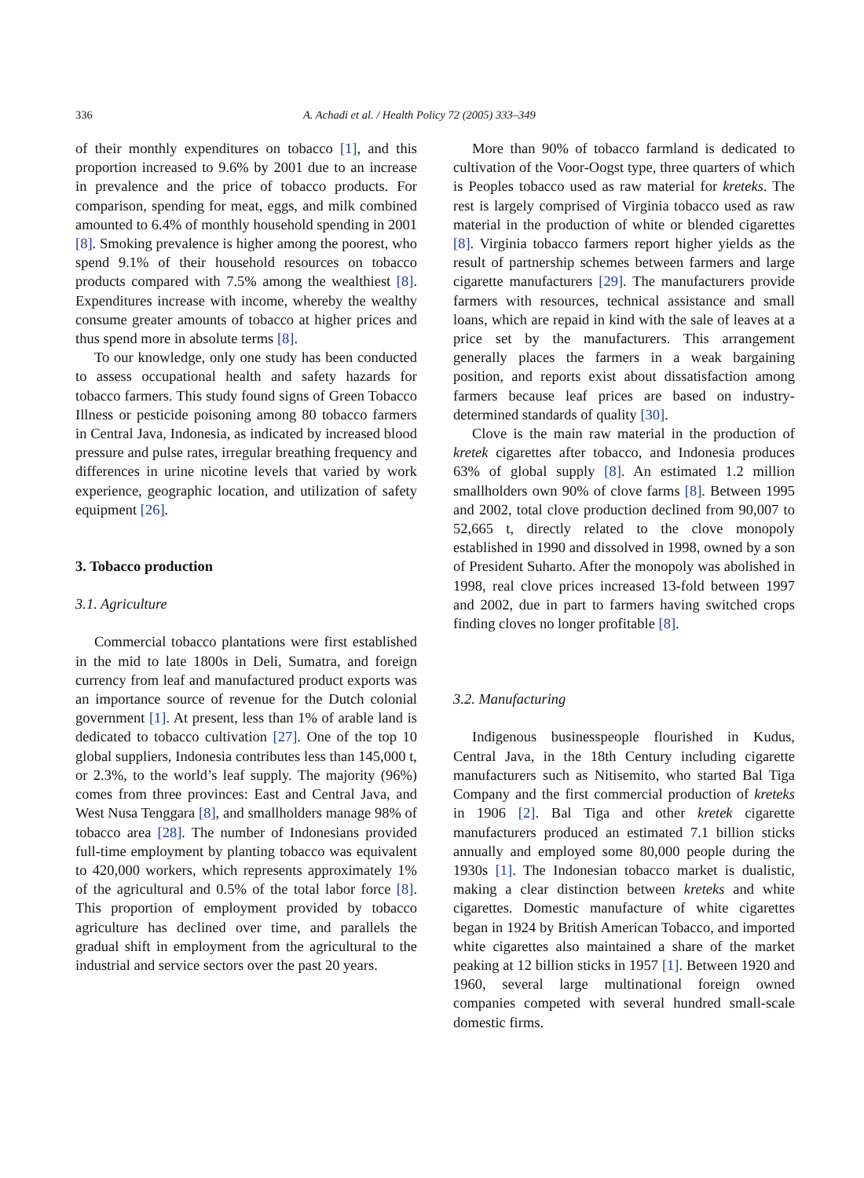336 A. Achadi et al. / Health Policy 72 (2005) 333–349
of their monthly expenditures on tobacco [1], and this proportion increased to 9.6% by 2001 due to an increase in prevalence and the price of tobacco products. For comparison, spending for meat, eggs, and milk combined amounted to 6.4% of monthly household spending in 2001 [8]. Smoking prevalence is higher among the poorest, who spend 9.1% of their household resources on tobacco products compared with 7.5% among the wealthiest [8]. Expenditures increase with income, whereby the wealthy consume greater amounts of tobacco at higher prices and thus spend more in absolute terms [8].
To our knowledge, only one study has been conducted to assess occupational health and safety hazards for tobacco farmers. This study found signs of Green Tobacco Illness or pesticide poisoning among 80 tobacco farmers in Central Java, Indonesia, as indicated by increased blood pressure and pulse rates, irregular breathing frequency and differences in urine nicotine levels that varied by work experience, geographic location, and utilization of safety equipment [26].
3. Tobacco production
3.1. Agriculture
Commercial tobacco plantations were first established in the mid to late 1800s in Deli, Sumatra, and foreign currency from leaf and manufactured product exports was an importance source of revenue for the Dutch colonial government [1]. At present, less than 1% of arable land is dedicated to tobacco cultivation [27]. One of the top 10 global suppliers, Indonesia contributes less than 145,000 t, or 2.3%, to the world’s leaf supply. The majority (96%) comes from three provinces: East and Central Java, and West Nusa Tenggara [8], and smallholders manage 98% of tobacco area [28]. The number of Indonesians provided full-time employment by planting tobacco was equivalent to 420,000 workers, which represents approximately 1% of the agricultural and 0.5% of the total labor force [8]. This proportion of employment provided by tobacco agriculture has declined over time, and parallels the gradual shift in employment from the agricultural to the industrial and service sectors over the past 20 years.
More than 90% of tobacco farmland is dedicated to cultivation of the Voor-Oogst type, three quarters of which is Peoples tobacco used as raw material for kreteks. The rest is largely comprised of Virginia tobacco used as raw material in the production of white or blended cigarettes [8]. Virginia tobacco farmers report higher yields as the result of partnership schemes between farmers and large cigarette manufacturers [29]. The manufacturers provide farmers with resources, technical assistance and small loans, which are repaid in kind with the sale of leaves at a price set by the manufacturers. This arrangement generally places the farmers in a weak bargaining position, and reports exist about dissatisfaction among farmers because leaf prices are based on industry-determined standards of quality [30].
Clove is the main raw material in the production of kretek cigarettes after tobacco, and Indonesia produces 63% of global supply [8]. An estimated 1.2 million smallholders own 90% of clove farms [8]. Between 1995 and 2002, total clove production declined from 90,007 to 52,665 t, directly related to the clove monopoly established in 1990 and dissolved in 1998, owned by a son of President Suharto. After the monopoly was abolished in 1998, real clove prices increased 13-fold between 1997 and 2002, due in part to farmers having switched crops finding cloves no longer profitable [8].
3.2. Manufacturing
Indigenous businesspeople flourished in Kudus, Central Java, in the 18th Century including cigarette manufacturers such as Nitisemito, who started Bal Tiga Company and the first commercial production of kreteks in 1906 [2]. Bal Tiga and other kretek cigarette manufacturers produced an estimated 7.1 billion sticks annually and employed some 80,000 people during the 1930s [1]. The Indonesian tobacco market is dualistic, making a clear distinction between kreteks and white cigarettes. Domestic manufacture of white cigarettes began in 1924 by British American Tobacco, and imported white cigarettes also maintained a share of the market peaking at 12 billion sticks in 1957 [1]. Between 1920 and 1960, several large multinational foreign owned companies competed with several hundred small-scale domestic firms.